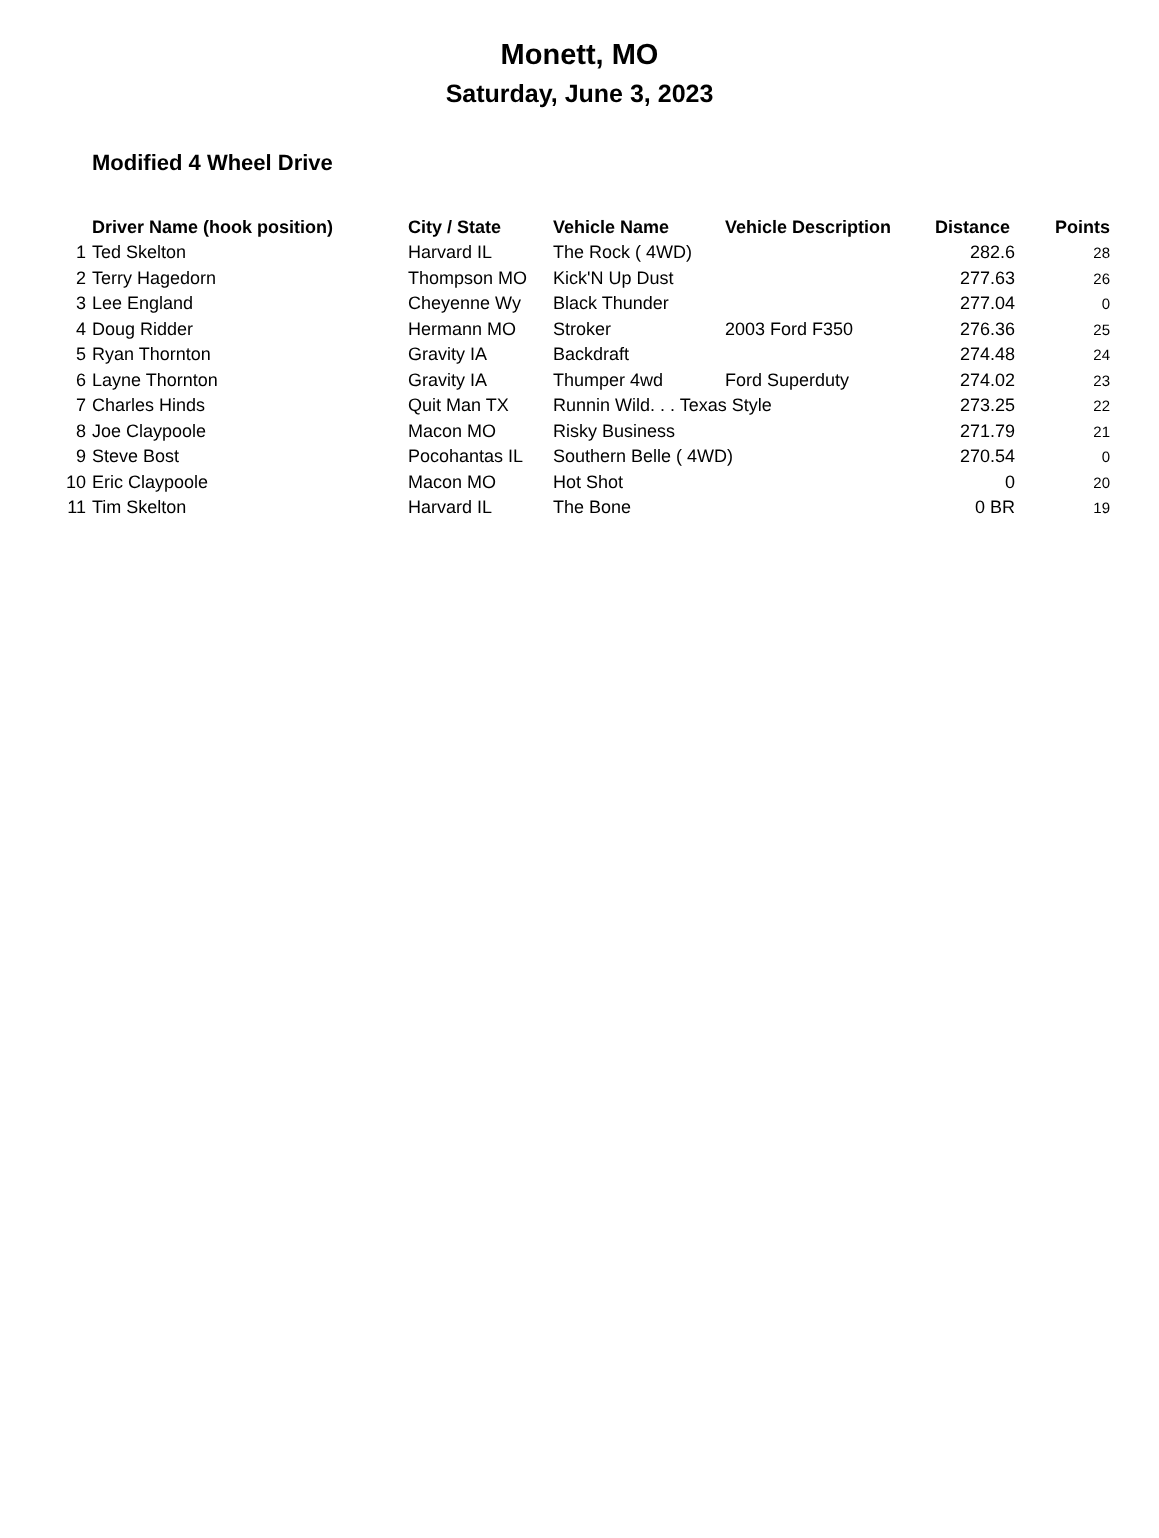Monett, MO
Saturday, June 3, 2023
Modified 4 Wheel Drive
| | Driver Name (hook position) | City / State | Vehicle Name | Vehicle Description | Distance | Points |
| --- | --- | --- | --- | --- | --- | --- |
| 1 | Ted Skelton | Harvard IL | The Rock ( 4WD) | | 282.6 | 28 |
| 2 | Terry Hagedorn | Thompson MO | Kick'N Up Dust | | 277.63 | 26 |
| 3 | Lee England | Cheyenne Wy | Black Thunder | | 277.04 | 0 |
| 4 | Doug Ridder | Hermann MO | Stroker | 2003 Ford F350 | 276.36 | 25 |
| 5 | Ryan Thornton | Gravity IA | Backdraft | | 274.48 | 24 |
| 6 | Layne Thornton | Gravity IA | Thumper 4wd | Ford Superduty | 274.02 | 23 |
| 7 | Charles Hinds | Quit Man TX | Runnin Wild. . . Texas Style | | 273.25 | 22 |
| 8 | Joe Claypoole | Macon MO | Risky Business | | 271.79 | 21 |
| 9 | Steve Bost | Pocohantas IL | Southern Belle ( 4WD) | | 270.54 | 0 |
| 10 | Eric Claypoole | Macon MO | Hot Shot | | 0 | 20 |
| 11 | Tim Skelton | Harvard IL | The Bone | | 0 BR | 19 |